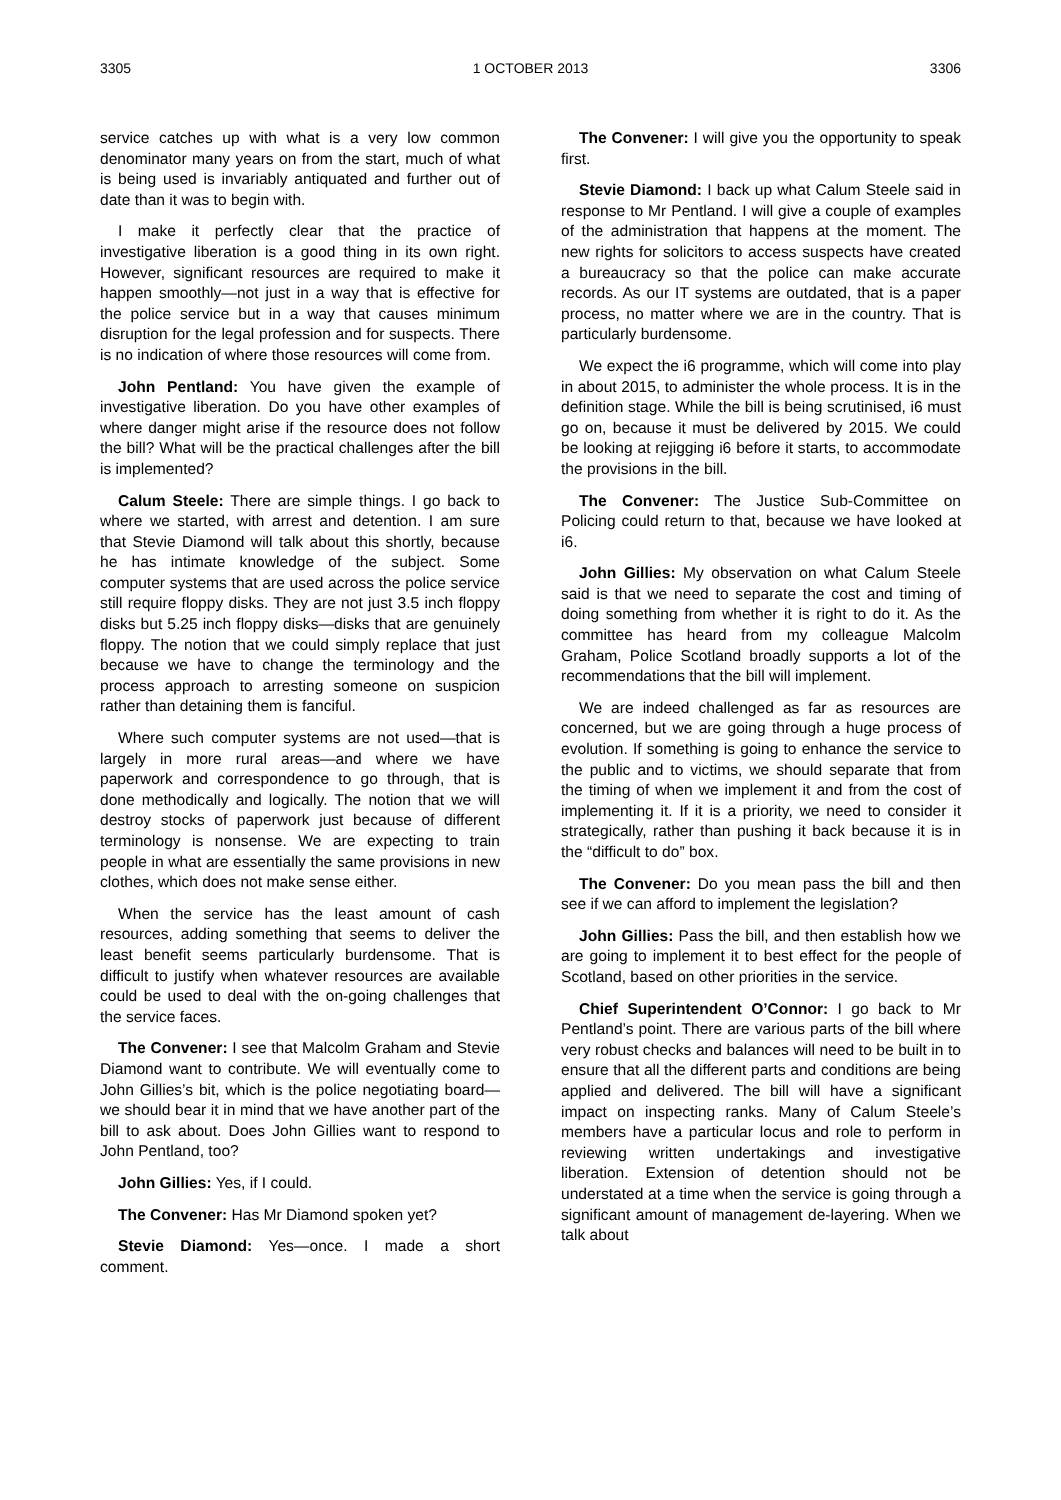3305 1 OCTOBER 2013 3306
service catches up with what is a very low common denominator many years on from the start, much of what is being used is invariably antiquated and further out of date than it was to begin with.
I make it perfectly clear that the practice of investigative liberation is a good thing in its own right. However, significant resources are required to make it happen smoothly—not just in a way that is effective for the police service but in a way that causes minimum disruption for the legal profession and for suspects. There is no indication of where those resources will come from.
John Pentland: You have given the example of investigative liberation. Do you have other examples of where danger might arise if the resource does not follow the bill? What will be the practical challenges after the bill is implemented?
Calum Steele: There are simple things. I go back to where we started, with arrest and detention. I am sure that Stevie Diamond will talk about this shortly, because he has intimate knowledge of the subject. Some computer systems that are used across the police service still require floppy disks. They are not just 3.5 inch floppy disks but 5.25 inch floppy disks—disks that are genuinely floppy. The notion that we could simply replace that just because we have to change the terminology and the process approach to arresting someone on suspicion rather than detaining them is fanciful.
Where such computer systems are not used—that is largely in more rural areas—and where we have paperwork and correspondence to go through, that is done methodically and logically. The notion that we will destroy stocks of paperwork just because of different terminology is nonsense. We are expecting to train people in what are essentially the same provisions in new clothes, which does not make sense either.
When the service has the least amount of cash resources, adding something that seems to deliver the least benefit seems particularly burdensome. That is difficult to justify when whatever resources are available could be used to deal with the on-going challenges that the service faces.
The Convener: I see that Malcolm Graham and Stevie Diamond want to contribute. We will eventually come to John Gillies’s bit, which is the police negotiating board—we should bear it in mind that we have another part of the bill to ask about. Does John Gillies want to respond to John Pentland, too?
John Gillies: Yes, if I could.
The Convener: Has Mr Diamond spoken yet?
Stevie Diamond: Yes—once. I made a short comment.
The Convener: I will give you the opportunity to speak first.
Stevie Diamond: I back up what Calum Steele said in response to Mr Pentland. I will give a couple of examples of the administration that happens at the moment. The new rights for solicitors to access suspects have created a bureaucracy so that the police can make accurate records. As our IT systems are outdated, that is a paper process, no matter where we are in the country. That is particularly burdensome.
We expect the i6 programme, which will come into play in about 2015, to administer the whole process. It is in the definition stage. While the bill is being scrutinised, i6 must go on, because it must be delivered by 2015. We could be looking at rejigging i6 before it starts, to accommodate the provisions in the bill.
The Convener: The Justice Sub-Committee on Policing could return to that, because we have looked at i6.
John Gillies: My observation on what Calum Steele said is that we need to separate the cost and timing of doing something from whether it is right to do it. As the committee has heard from my colleague Malcolm Graham, Police Scotland broadly supports a lot of the recommendations that the bill will implement.
We are indeed challenged as far as resources are concerned, but we are going through a huge process of evolution. If something is going to enhance the service to the public and to victims, we should separate that from the timing of when we implement it and from the cost of implementing it. If it is a priority, we need to consider it strategically, rather than pushing it back because it is in the “difficult to do” box.
The Convener: Do you mean pass the bill and then see if we can afford to implement the legislation?
John Gillies: Pass the bill, and then establish how we are going to implement it to best effect for the people of Scotland, based on other priorities in the service.
Chief Superintendent O’Connor: I go back to Mr Pentland’s point. There are various parts of the bill where very robust checks and balances will need to be built in to ensure that all the different parts and conditions are being applied and delivered. The bill will have a significant impact on inspecting ranks. Many of Calum Steele’s members have a particular locus and role to perform in reviewing written undertakings and investigative liberation. Extension of detention should not be understated at a time when the service is going through a significant amount of management de-layering. When we talk about